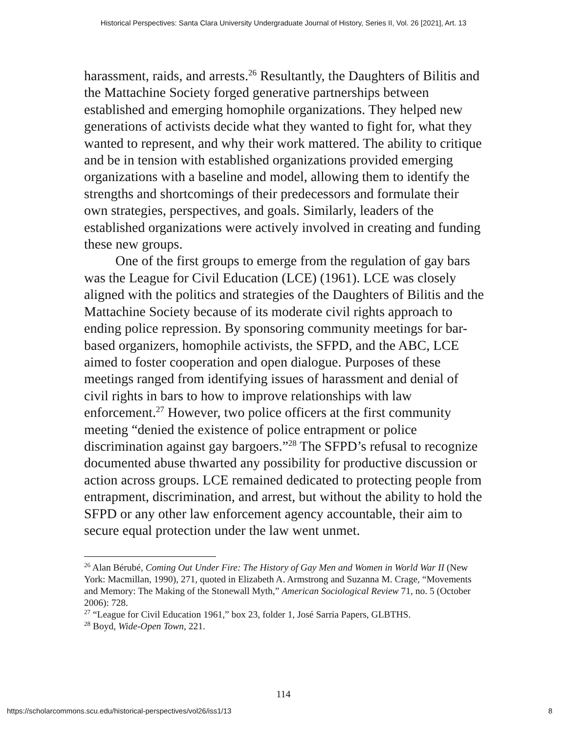Historical Perspectives: Santa Clara University Undergraduate Journal of History, Series II, Vol. 26 [2021], Art. 13
harassment, raids, and arrests.<sup>26</sup> Resultantly, the Daughters of Bilitis and the Mattachine Society forged generative partnerships between established and emerging homophile organizations. They helped new generations of activists decide what they wanted to fight for, what they wanted to represent, and why their work mattered. The ability to critique and be in tension with established organizations provided emerging organizations with a baseline and model, allowing them to identify the strengths and shortcomings of their predecessors and formulate their own strategies, perspectives, and goals. Similarly, leaders of the established organizations were actively involved in creating and funding these new groups.
One of the first groups to emerge from the regulation of gay bars was the League for Civil Education (LCE) (1961). LCE was closely aligned with the politics and strategies of the Daughters of Bilitis and the Mattachine Society because of its moderate civil rights approach to ending police repression. By sponsoring community meetings for bar-based organizers, homophile activists, the SFPD, and the ABC, LCE aimed to foster cooperation and open dialogue. Purposes of these meetings ranged from identifying issues of harassment and denial of civil rights in bars to how to improve relationships with law enforcement.<sup>27</sup> However, two police officers at the first community meeting “denied the existence of police entrapment or police discrimination against gay bargoers.”<sup>28</sup> The SFPD’s refusal to recognize documented abuse thwarted any possibility for productive discussion or action across groups. LCE remained dedicated to protecting people from entrapment, discrimination, and arrest, but without the ability to hold the SFPD or any other law enforcement agency accountable, their aim to secure equal protection under the law went unmet.
<sup>26</sup> Alan Bérubé, Coming Out Under Fire: The History of Gay Men and Women in World War II (New York: Macmillan, 1990), 271, quoted in Elizabeth A. Armstrong and Suzanna M. Crage, “Movements and Memory: The Making of the Stonewall Myth,” American Sociological Review 71, no. 5 (October 2006): 728.
<sup>27</sup> “League for Civil Education 1961,” box 23, folder 1, José Sarria Papers, GLBTHS.
<sup>28</sup> Boyd, Wide-Open Town, 221.
114
https://scholarcommons.scu.edu/historical-perspectives/vol26/iss1/13 8